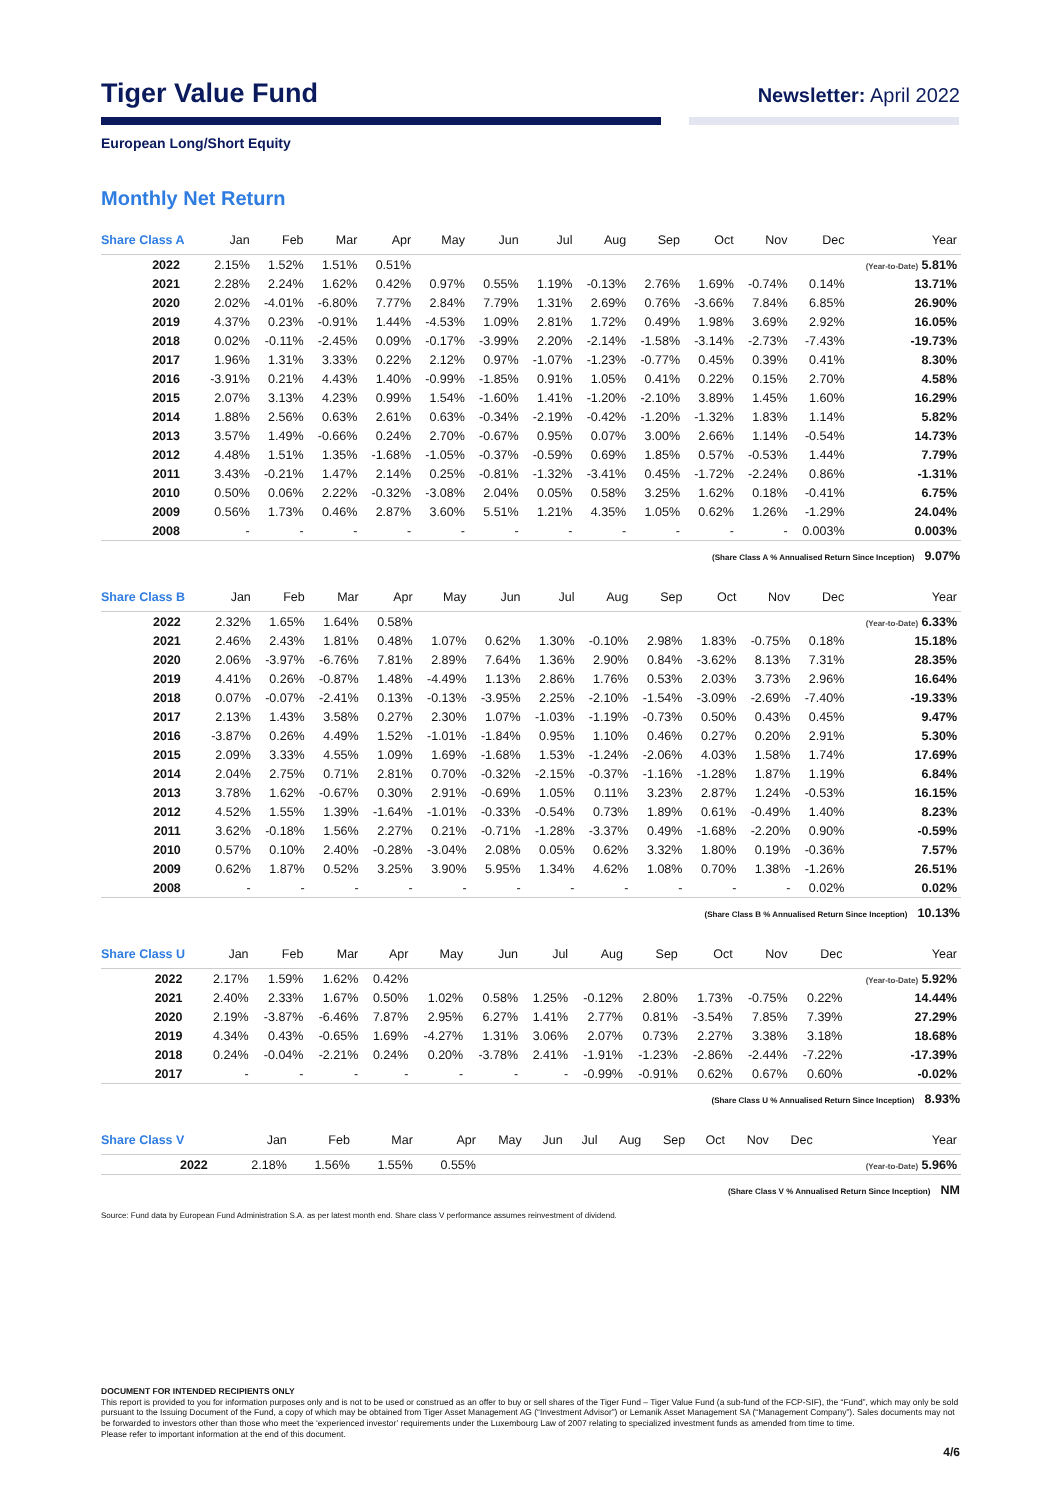Tiger Value Fund
Newsletter: April 2022
European Long/Short Equity
Monthly Net Return
| Share Class A | Jan | Feb | Mar | Apr | May | Jun | Jul | Aug | Sep | Oct | Nov | Dec | Year |
| --- | --- | --- | --- | --- | --- | --- | --- | --- | --- | --- | --- | --- | --- |
| 2022 | 2.15% | 1.52% | 1.51% | 0.51% | | | | | | | | | (Year-to-Date) 5.81% |
| 2021 | 2.28% | 2.24% | 1.62% | 0.42% | 0.97% | 0.55% | 1.19% | -0.13% | 2.76% | 1.69% | -0.74% | 0.14% | 13.71% |
| 2020 | 2.02% | -4.01% | -6.80% | 7.77% | 2.84% | 7.79% | 1.31% | 2.69% | 0.76% | -3.66% | 7.84% | 6.85% | 26.90% |
| 2019 | 4.37% | 0.23% | -0.91% | 1.44% | -4.53% | 1.09% | 2.81% | 1.72% | 0.49% | 1.98% | 3.69% | 2.92% | 16.05% |
| 2018 | 0.02% | -0.11% | -2.45% | 0.09% | -0.17% | -3.99% | 2.20% | -2.14% | -1.58% | -3.14% | -2.73% | -7.43% | -19.73% |
| 2017 | 1.96% | 1.31% | 3.33% | 0.22% | 2.12% | 0.97% | -1.07% | -1.23% | -0.77% | 0.45% | 0.39% | 0.41% | 8.30% |
| 2016 | -3.91% | 0.21% | 4.43% | 1.40% | -0.99% | -1.85% | 0.91% | 1.05% | 0.41% | 0.22% | 0.15% | 2.70% | 4.58% |
| 2015 | 2.07% | 3.13% | 4.23% | 0.99% | 1.54% | -1.60% | 1.41% | -1.20% | -2.10% | 3.89% | 1.45% | 1.60% | 16.29% |
| 2014 | 1.88% | 2.56% | 0.63% | 2.61% | 0.63% | -0.34% | -2.19% | -0.42% | -1.20% | -1.32% | 1.83% | 1.14% | 5.82% |
| 2013 | 3.57% | 1.49% | -0.66% | 0.24% | 2.70% | -0.67% | 0.95% | 0.07% | 3.00% | 2.66% | 1.14% | -0.54% | 14.73% |
| 2012 | 4.48% | 1.51% | 1.35% | -1.68% | -1.05% | -0.37% | -0.59% | 0.69% | 1.85% | 0.57% | -0.53% | 1.44% | 7.79% |
| 2011 | 3.43% | -0.21% | 1.47% | 2.14% | 0.25% | -0.81% | -1.32% | -3.41% | 0.45% | -1.72% | -2.24% | 0.86% | -1.31% |
| 2010 | 0.50% | 0.06% | 2.22% | -0.32% | -3.08% | 2.04% | 0.05% | 0.58% | 3.25% | 1.62% | 0.18% | -0.41% | 6.75% |
| 2009 | 0.56% | 1.73% | 0.46% | 2.87% | 3.60% | 5.51% | 1.21% | 4.35% | 1.05% | 0.62% | 1.26% | -1.29% | 24.04% |
| 2008 | - | - | - | - | - | - | - | - | - | - | - | 0.003% | 0.003% |
(Share Class A % Annualised Return Since Inception) 9.07%
| Share Class B | Jan | Feb | Mar | Apr | May | Jun | Jul | Aug | Sep | Oct | Nov | Dec | Year |
| --- | --- | --- | --- | --- | --- | --- | --- | --- | --- | --- | --- | --- | --- |
| 2022 | 2.32% | 1.65% | 1.64% | 0.58% | | | | | | | | | (Year-to-Date) 6.33% |
| 2021 | 2.46% | 2.43% | 1.81% | 0.48% | 1.07% | 0.62% | 1.30% | -0.10% | 2.98% | 1.83% | -0.75% | 0.18% | 15.18% |
| 2020 | 2.06% | -3.97% | -6.76% | 7.81% | 2.89% | 7.64% | 1.36% | 2.90% | 0.84% | -3.62% | 8.13% | 7.31% | 28.35% |
| 2019 | 4.41% | 0.26% | -0.87% | 1.48% | -4.49% | 1.13% | 2.86% | 1.76% | 0.53% | 2.03% | 3.73% | 2.96% | 16.64% |
| 2018 | 0.07% | -0.07% | -2.41% | 0.13% | -0.13% | -3.95% | 2.25% | -2.10% | -1.54% | -3.09% | -2.69% | -7.40% | -19.33% |
| 2017 | 2.13% | 1.43% | 3.58% | 0.27% | 2.30% | 1.07% | -1.03% | -1.19% | -0.73% | 0.50% | 0.43% | 0.45% | 9.47% |
| 2016 | -3.87% | 0.26% | 4.49% | 1.52% | -1.01% | -1.84% | 0.95% | 1.10% | 0.46% | 0.27% | 0.20% | 2.91% | 5.30% |
| 2015 | 2.09% | 3.33% | 4.55% | 1.09% | 1.69% | -1.68% | 1.53% | -1.24% | -2.06% | 4.03% | 1.58% | 1.74% | 17.69% |
| 2014 | 2.04% | 2.75% | 0.71% | 2.81% | 0.70% | -0.32% | -2.15% | -0.37% | -1.16% | -1.28% | 1.87% | 1.19% | 6.84% |
| 2013 | 3.78% | 1.62% | -0.67% | 0.30% | 2.91% | -0.69% | 1.05% | 0.11% | 3.23% | 2.87% | 1.24% | -0.53% | 16.15% |
| 2012 | 4.52% | 1.55% | 1.39% | -1.64% | -1.01% | -0.33% | -0.54% | 0.73% | 1.89% | 0.61% | -0.49% | 1.40% | 8.23% |
| 2011 | 3.62% | -0.18% | 1.56% | 2.27% | 0.21% | -0.71% | -1.28% | -3.37% | 0.49% | -1.68% | -2.20% | 0.90% | -0.59% |
| 2010 | 0.57% | 0.10% | 2.40% | -0.28% | -3.04% | 2.08% | 0.05% | 0.62% | 3.32% | 1.80% | 0.19% | -0.36% | 7.57% |
| 2009 | 0.62% | 1.87% | 0.52% | 3.25% | 3.90% | 5.95% | 1.34% | 4.62% | 1.08% | 0.70% | 1.38% | -1.26% | 26.51% |
| 2008 | - | - | - | - | - | - | - | - | - | - | - | 0.02% | 0.02% |
(Share Class B % Annualised Return Since Inception) 10.13%
| Share Class U | Jan | Feb | Mar | Apr | May | Jun | Jul | Aug | Sep | Oct | Nov | Dec | Year |
| --- | --- | --- | --- | --- | --- | --- | --- | --- | --- | --- | --- | --- | --- |
| 2022 | 2.17% | 1.59% | 1.62% | 0.42% | | | | | | | | | (Year-to-Date) 5.92% |
| 2021 | 2.40% | 2.33% | 1.67% | 0.50% | 1.02% | 0.58% | 1.25% | -0.12% | 2.80% | 1.73% | -0.75% | 0.22% | 14.44% |
| 2020 | 2.19% | -3.87% | -6.46% | 7.87% | 2.95% | 6.27% | 1.41% | 2.77% | 0.81% | -3.54% | 7.85% | 7.39% | 27.29% |
| 2019 | 4.34% | 0.43% | -0.65% | 1.69% | -4.27% | 1.31% | 3.06% | 2.07% | 0.73% | 2.27% | 3.38% | 3.18% | 18.68% |
| 2018 | 0.24% | -0.04% | -2.21% | 0.24% | 0.20% | -3.78% | 2.41% | -1.91% | -1.23% | -2.86% | -2.44% | -7.22% | -17.39% |
| 2017 | - | - | - | - | - | - | - | -0.99% | -0.91% | 0.62% | 0.67% | 0.60% | -0.02% |
(Share Class U % Annualised Return Since Inception) 8.93%
| Share Class V | Jan | Feb | Mar | Apr | May | Jun | Jul | Aug | Sep | Oct | Nov | Dec | Year |
| --- | --- | --- | --- | --- | --- | --- | --- | --- | --- | --- | --- | --- | --- |
| 2022 | 2.18% | 1.56% | 1.55% | 0.55% | | | | | | | | | (Year-to-Date) 5.96% |
(Share Class V % Annualised Return Since Inception) NM
Source: Fund data by European Fund Administration S.A. as per latest month end. Share class V performance assumes reinvestment of dividend.
DOCUMENT FOR INTENDED RECIPIENTS ONLY
This report is provided to you for information purposes only and is not to be used or construed as an offer to buy or sell shares of the Tiger Fund – Tiger Value Fund (a sub-fund of the FCP-SIF), the “Fund”, which may only be sold pursuant to the Issuing Document of the Fund, a copy of which may be obtained from Tiger Asset Management AG (“Investment Advisor”) or Lemanik Asset Management SA (“Management Company”). Sales documents may not be forwarded to investors other than those who meet the ‘experienced investor’ requirements under the Luxembourg Law of 2007 relating to specialized investment funds as amended from time to time.
Please refer to important information at the end of this document.
4/6